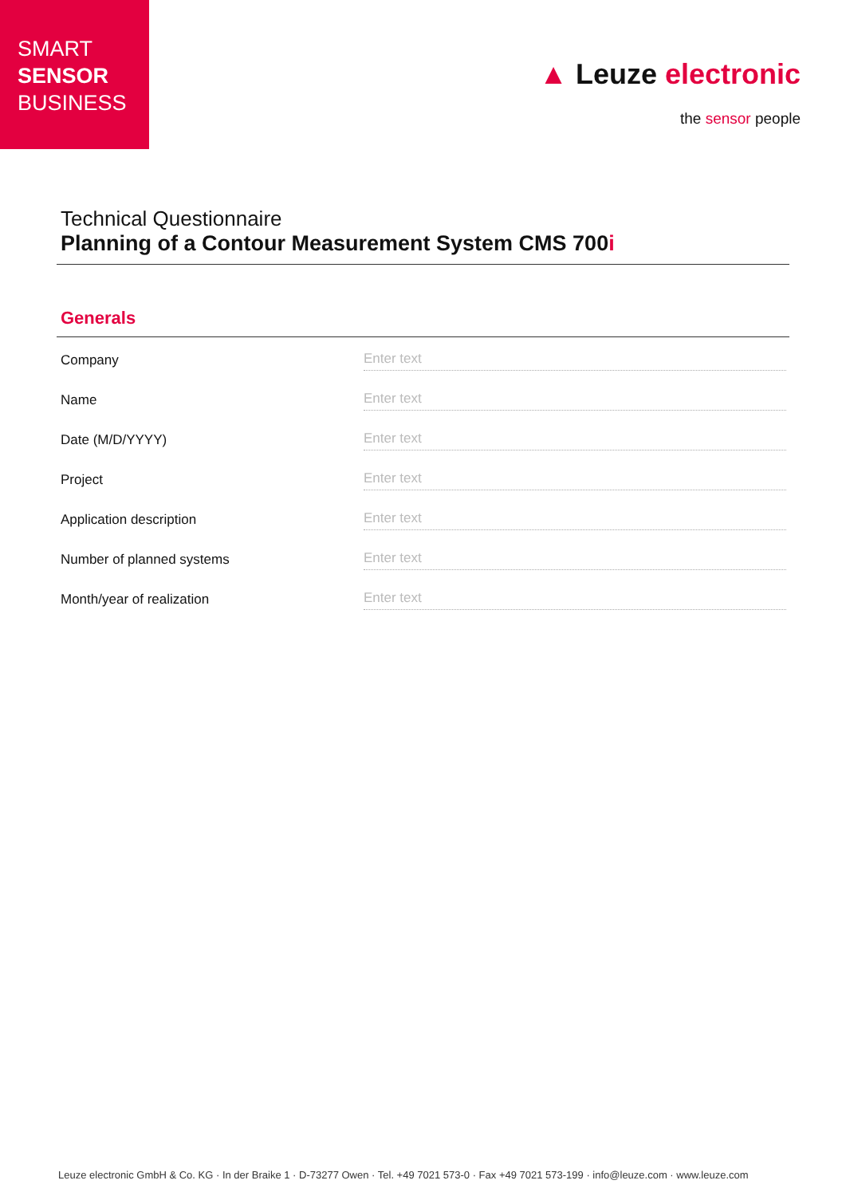SMART
SENSOR
BUSINESS
▲ Leuze electronic
the sensor people
Technical Questionnaire
Planning of a Contour Measurement System CMS 700i
Generals
Company Enter text
Name Enter text
Date (M/D/YYYY) Enter text
Project Enter text
Application description Enter text
Number of planned systems Enter text
Month/year of realization Enter text
Leuze electronic GmbH & Co. KG · In der Braike 1 · D-73277 Owen · Tel. +49 7021 573-0 · Fax +49 7021 573-199 · info@leuze.com · www.leuze.com